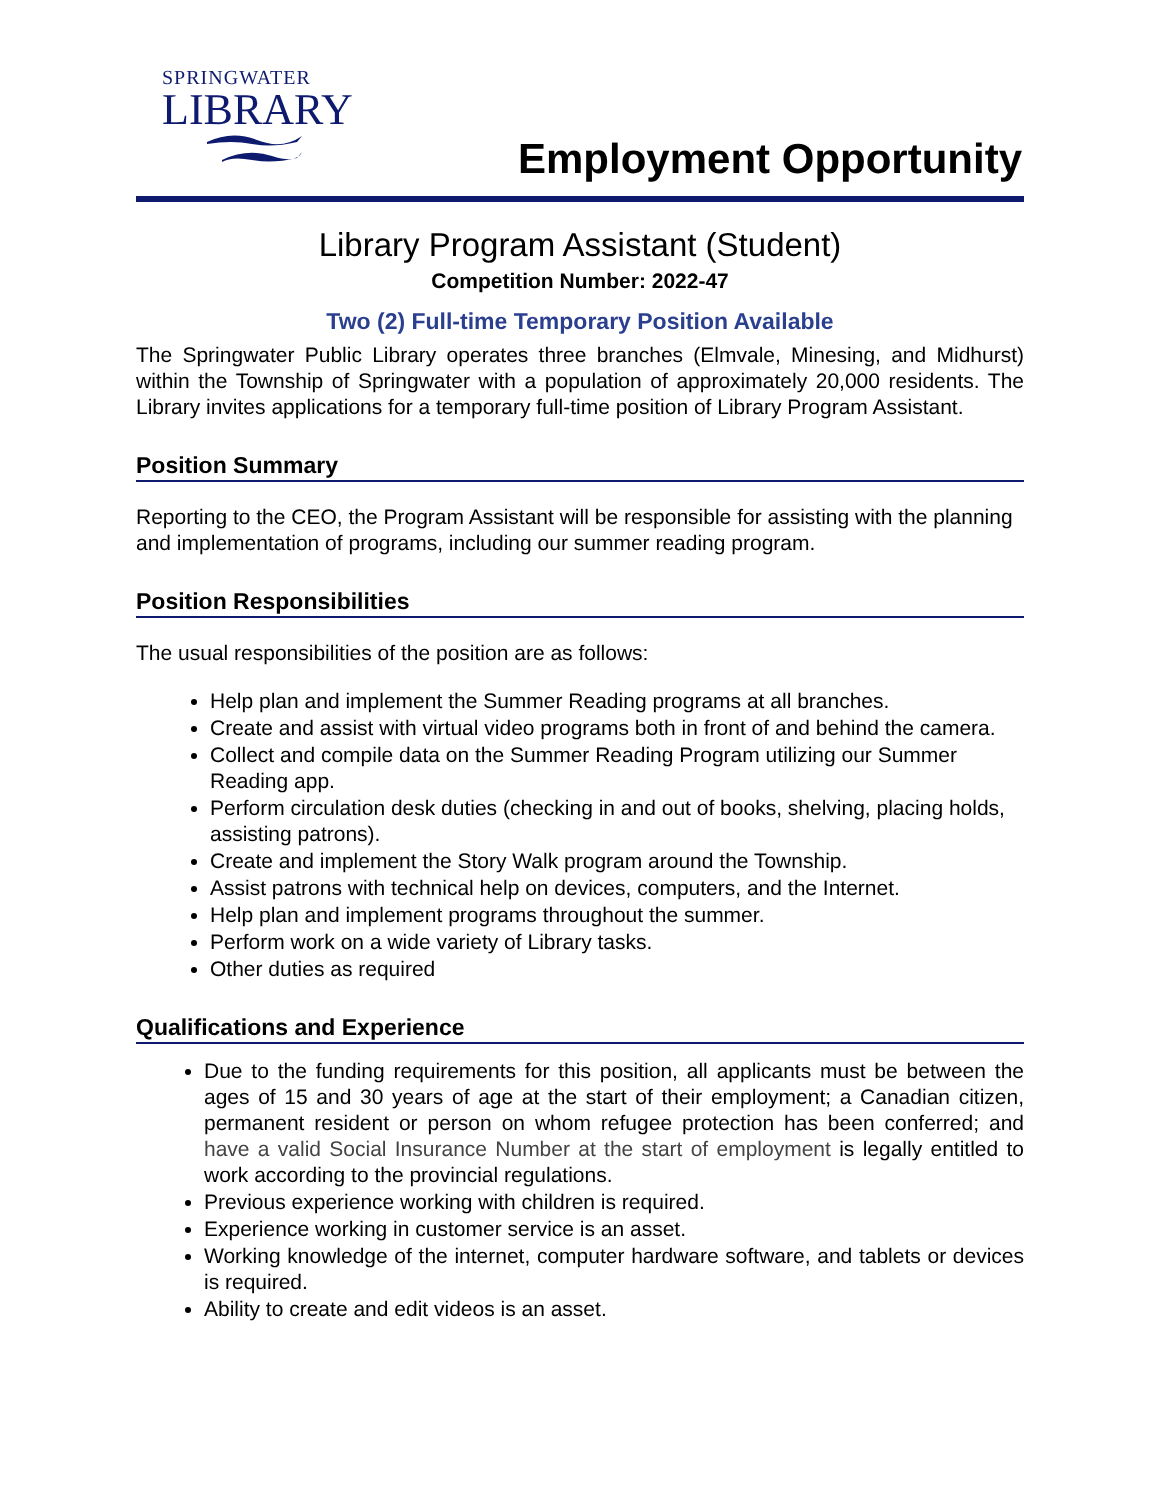SPRINGWATER
LIBRARY
Employment Opportunity
Library Program Assistant (Student)
Competition Number: 2022-47
Two (2) Full-time Temporary Position Available
The Springwater Public Library operates three branches (Elmvale, Minesing, and Midhurst) within the Township of Springwater with a population of approximately 20,000 residents. The Library invites applications for a temporary full-time position of Library Program Assistant.
Position Summary
Reporting to the CEO, the Program Assistant will be responsible for assisting with the planning and implementation of programs, including our summer reading program.
Position Responsibilities
The usual responsibilities of the position are as follows:
Help plan and implement the Summer Reading programs at all branches.
Create and assist with virtual video programs both in front of and behind the camera.
Collect and compile data on the Summer Reading Program utilizing our Summer Reading app.
Perform circulation desk duties (checking in and out of books, shelving, placing holds, assisting patrons).
Create and implement the Story Walk program around the Township.
Assist patrons with technical help on devices, computers, and the Internet.
Help plan and implement programs throughout the summer.
Perform work on a wide variety of Library tasks.
Other duties as required
Qualifications and Experience
Due to the funding requirements for this position, all applicants must be between the ages of 15 and 30 years of age at the start of their employment; a Canadian citizen, permanent resident or person on whom refugee protection has been conferred; and have a valid Social Insurance Number at the start of employment is legally entitled to work according to the provincial regulations.
Previous experience working with children is required.
Experience working in customer service is an asset.
Working knowledge of the internet, computer hardware software, and tablets or devices is required.
Ability to create and edit videos is an asset.